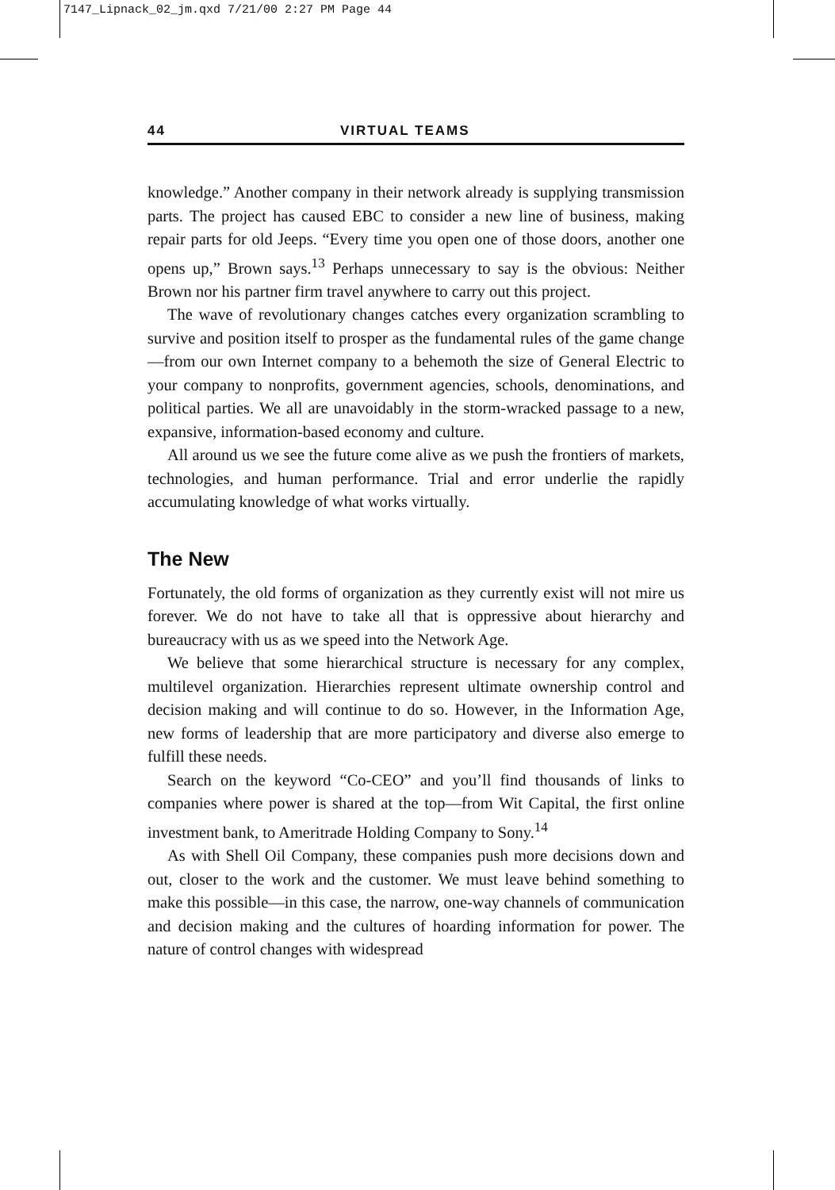7147_Lipnack_02_jm.qxd 7/21/00 2:27 PM Page 44
44 VIRTUAL TEAMS
knowledge.” Another company in their network already is supplying transmission parts. The project has caused EBC to consider a new line of business, making repair parts for old Jeeps. “Every time you open one of those doors, another one opens up,” Brown says.<sup>13</sup> Perhaps unnecessary to say is the obvious: Neither Brown nor his partner firm travel anywhere to carry out this project.
The wave of revolutionary changes catches every organization scrambling to survive and position itself to prosper as the fundamental rules of the game change—from our own Internet company to a behemoth the size of General Electric to your company to nonprofits, government agencies, schools, denominations, and political parties. We all are unavoidably in the storm-wracked passage to a new, expansive, information-based economy and culture.
All around us we see the future come alive as we push the frontiers of markets, technologies, and human performance. Trial and error underlie the rapidly accumulating knowledge of what works virtually.
The New
Fortunately, the old forms of organization as they currently exist will not mire us forever. We do not have to take all that is oppressive about hierarchy and bureaucracy with us as we speed into the Network Age.
We believe that some hierarchical structure is necessary for any complex, multilevel organization. Hierarchies represent ultimate ownership control and decision making and will continue to do so. However, in the Information Age, new forms of leadership that are more participatory and diverse also emerge to fulfill these needs.
Search on the keyword “Co-CEO” and you’ll find thousands of links to companies where power is shared at the top—from Wit Capital, the first online investment bank, to Ameritrade Holding Company to Sony.<sup>14</sup>
As with Shell Oil Company, these companies push more decisions down and out, closer to the work and the customer. We must leave behind something to make this possible—in this case, the narrow, one-way channels of communication and decision making and the cultures of hoarding information for power. The nature of control changes with widespread